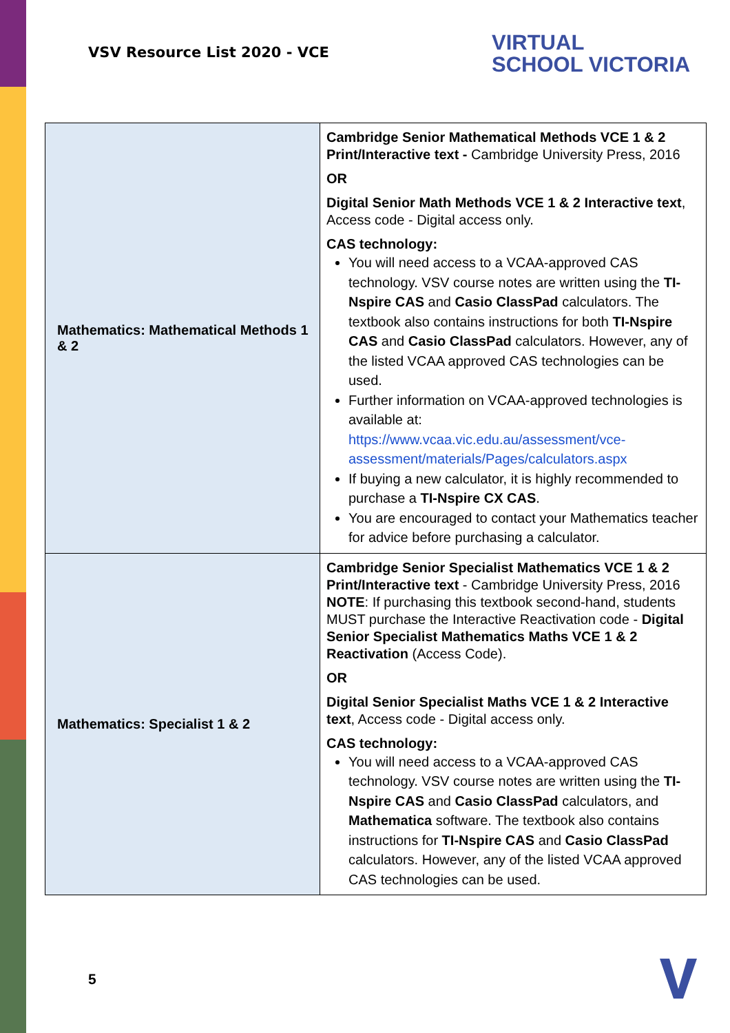VSV Resource List 2020 - VCE
VIRTUAL
SCHOOL VICTORIA
| Mathematics: Mathematical Methods 1 & 2 | Cambridge Senior Mathematical Methods VCE 1 & 2 Print/Interactive text - Cambridge University Press, 2016 OR Digital Senior Math Methods VCE 1 & 2 Interactive text , Access code - Digital access only. CAS technology: You will need access to a VCAA-approved CAS technology. VSV course notes are written using the TI-Nspire CAS and Casio ClassPad calculators. The textbook also contains instructions for both TI-Nspire CAS and Casio ClassPad calculators. However, any of the listed VCAA approved CAS technologies can be used. Further information on VCAA-approved technologies is available at: https://www.vcaa.vic.edu.au/assessment/vce-assessment/materials/Pages/calculators.aspx If buying a new calculator, it is highly recommended to purchase a TI-Nspire CX CAS . You are encouraged to contact your Mathematics teacher for advice before purchasing a calculator. |
| Mathematics: Specialist 1 & 2 | Cambridge Senior Specialist Mathematics VCE 1 & 2 Print/Interactive text - Cambridge University Press, 2016 NOTE : If purchasing this textbook second-hand, students MUST purchase the Interactive Reactivation code - Digital Senior Specialist Mathematics Maths VCE 1 & 2 Reactivation (Access Code). OR Digital Senior Specialist Maths VCE 1 & 2 Interactive text , Access code - Digital access only. CAS technology: You will need access to a VCAA-approved CAS technology. VSV course notes are written using the TI-Nspire CAS and Casio ClassPad calculators, and Mathematica software. The textbook also contains instructions for TI-Nspire CAS and Casio ClassPad calculators. However, any of the listed VCAA approved CAS technologies can be used. |
5